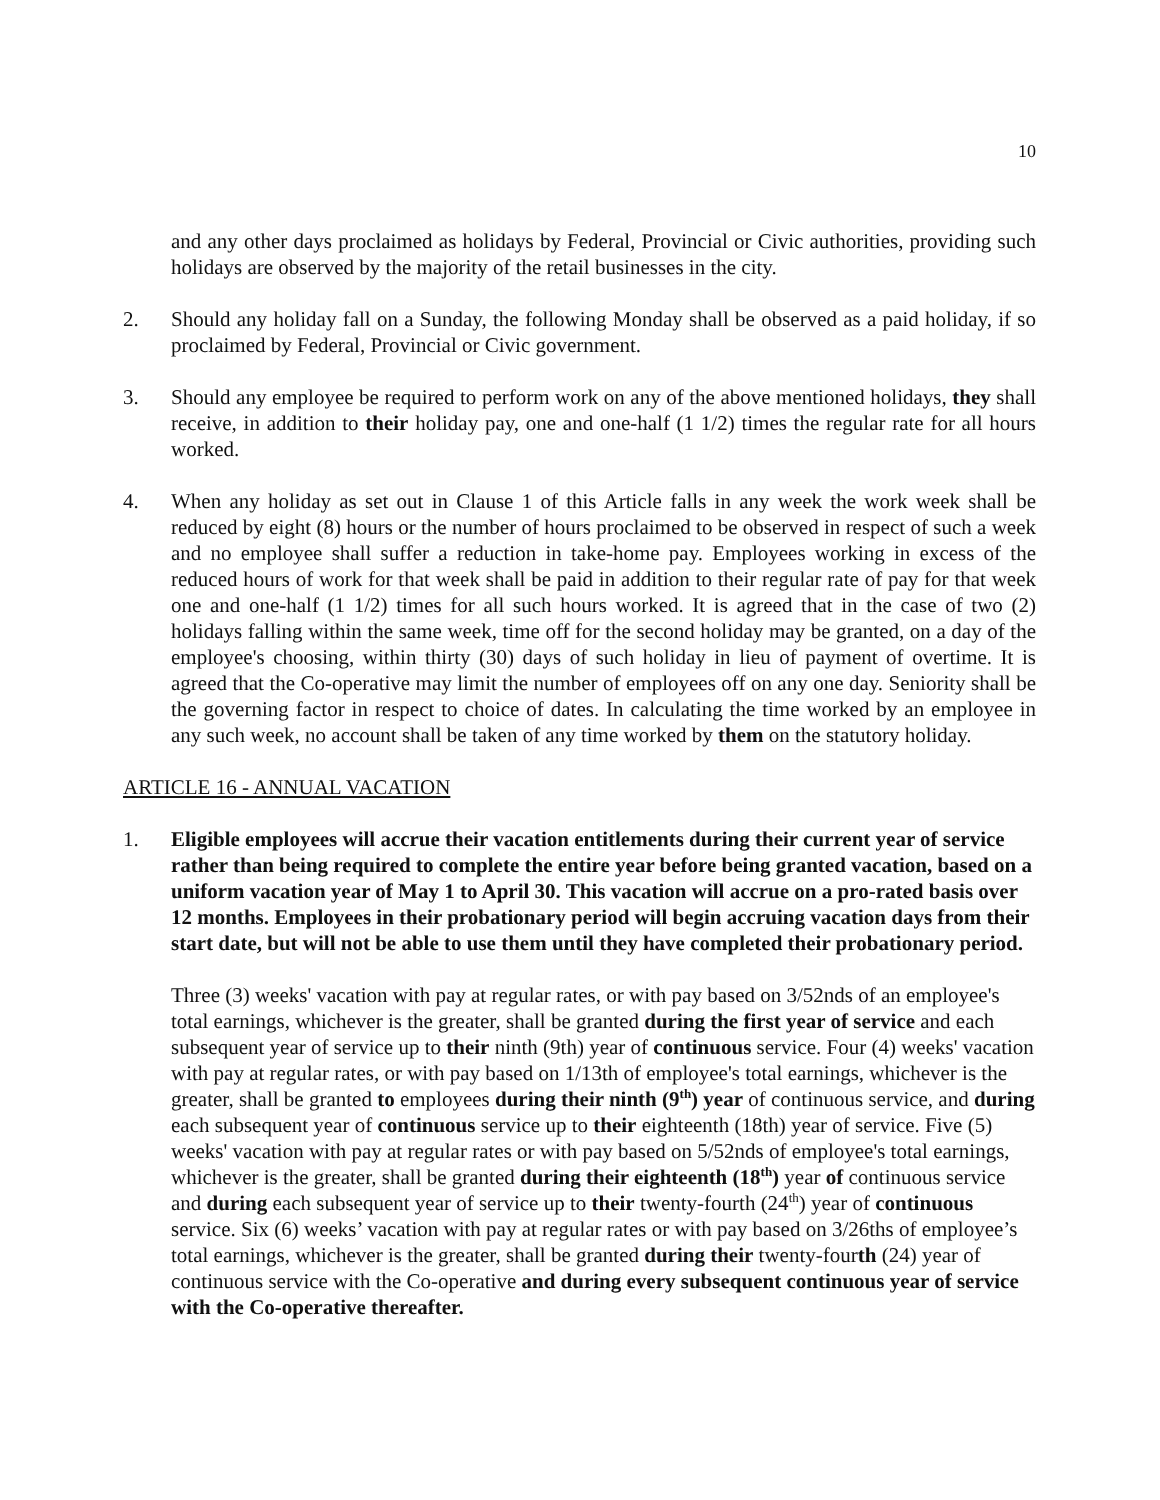10
and any other days proclaimed as holidays by Federal, Provincial or Civic authorities, providing such holidays are observed by the majority of the retail businesses in the city.
2. Should any holiday fall on a Sunday, the following Monday shall be observed as a paid holiday, if so proclaimed by Federal, Provincial or Civic government.
3. Should any employee be required to perform work on any of the above mentioned holidays, they shall receive, in addition to their holiday pay, one and one-half (1 1/2) times the regular rate for all hours worked.
4. When any holiday as set out in Clause 1 of this Article falls in any week the work week shall be reduced by eight (8) hours or the number of hours proclaimed to be observed in respect of such a week and no employee shall suffer a reduction in take-home pay. Employees working in excess of the reduced hours of work for that week shall be paid in addition to their regular rate of pay for that week one and one-half (1 1/2) times for all such hours worked. It is agreed that in the case of two (2) holidays falling within the same week, time off for the second holiday may be granted, on a day of the employee's choosing, within thirty (30) days of such holiday in lieu of payment of overtime. It is agreed that the Co-operative may limit the number of employees off on any one day. Seniority shall be the governing factor in respect to choice of dates. In calculating the time worked by an employee in any such week, no account shall be taken of any time worked by them on the statutory holiday.
ARTICLE 16 - ANNUAL VACATION
1. Eligible employees will accrue their vacation entitlements during their current year of service rather than being required to complete the entire year before being granted vacation, based on a uniform vacation year of May 1 to April 30. This vacation will accrue on a pro-rated basis over 12 months. Employees in their probationary period will begin accruing vacation days from their start date, but will not be able to use them until they have completed their probationary period.
Three (3) weeks' vacation with pay at regular rates, or with pay based on 3/52nds of an employee's total earnings, whichever is the greater, shall be granted during the first year of service and each subsequent year of service up to their ninth (9th) year of continuous service. Four (4) weeks' vacation with pay at regular rates, or with pay based on 1/13th of employee's total earnings, whichever is the greater, shall be granted to employees during their ninth (9<sup>th</sup>) year of continuous service, and during each subsequent year of continuous service up to their eighteenth (18th) year of service. Five (5) weeks' vacation with pay at regular rates or with pay based on 5/52nds of employee's total earnings, whichever is the greater, shall be granted during their eighteenth (18<sup>th</sup>) year of continuous service and during each subsequent year of service up to their twenty-fourth (24<sup>th</sup>) year of continuous service. Six (6) weeks’ vacation with pay at regular rates or with pay based on 3/26ths of employee’s total earnings, whichever is the greater, shall be granted during their twenty-fourth (24) year of continuous service with the Co-operative and during every subsequent continuous year of service with the Co-operative thereafter.